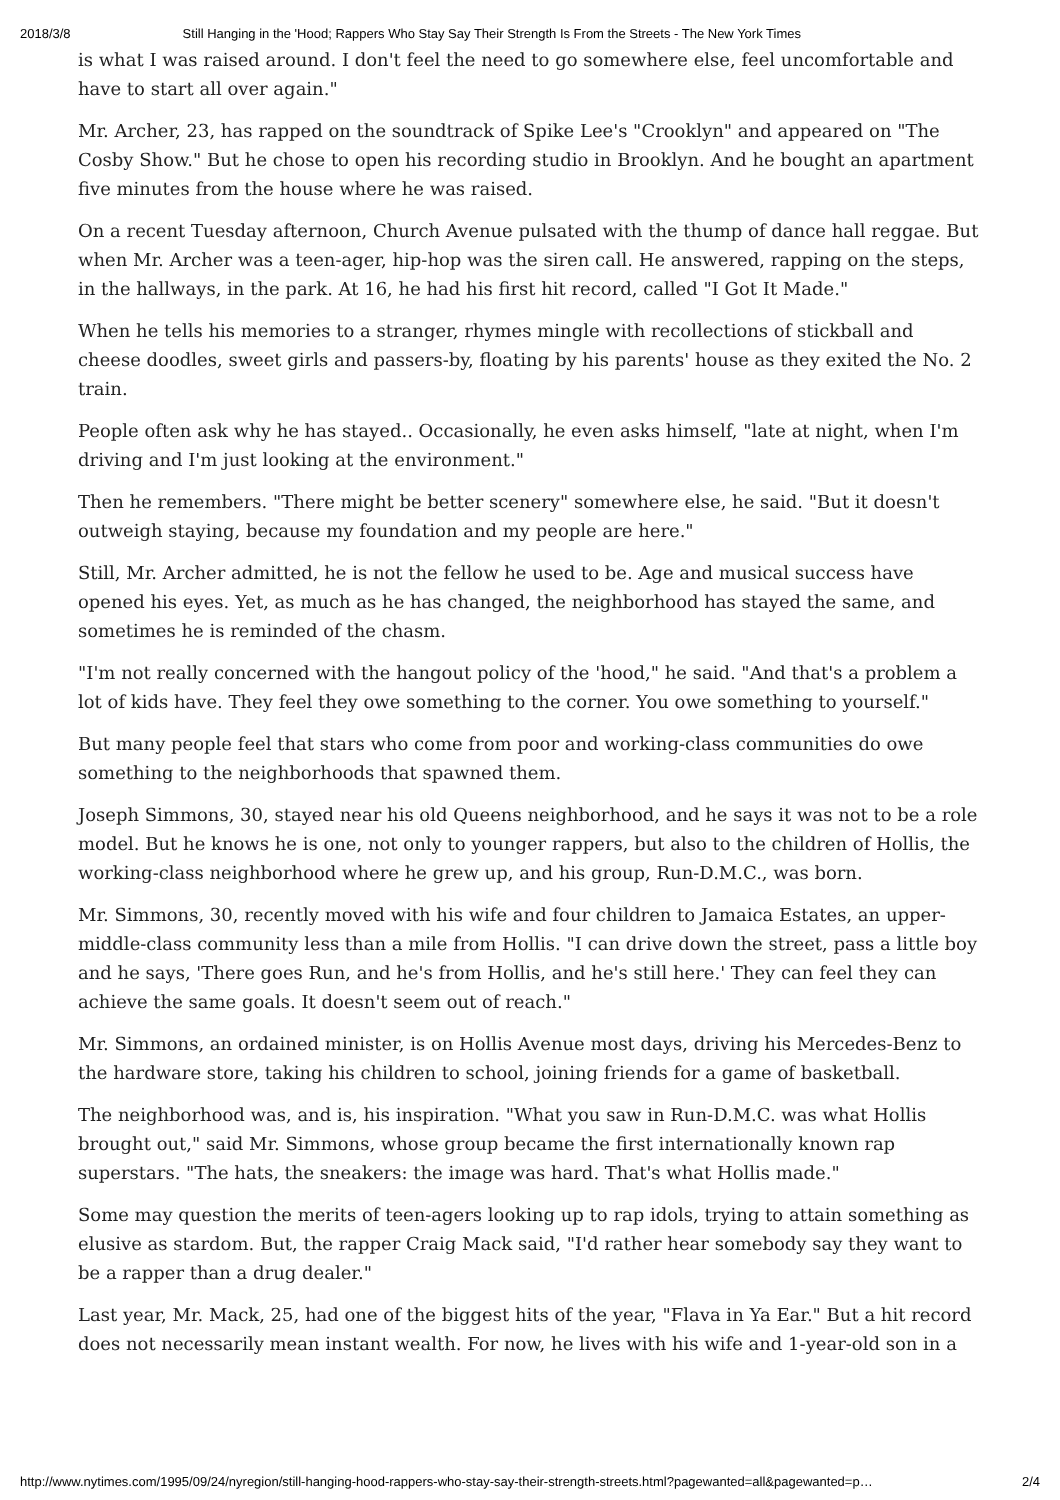2018/3/8 Still Hanging in the 'Hood; Rappers Who Stay Say Their Strength Is From the Streets - The New York Times
is what I was raised around. I don't feel the need to go somewhere else, feel uncomfortable and have to start all over again."
Mr. Archer, 23, has rapped on the soundtrack of Spike Lee's "Crooklyn" and appeared on "The Cosby Show." But he chose to open his recording studio in Brooklyn. And he bought an apartment five minutes from the house where he was raised.
On a recent Tuesday afternoon, Church Avenue pulsated with the thump of dance hall reggae. But when Mr. Archer was a teen-ager, hip-hop was the siren call. He answered, rapping on the steps, in the hallways, in the park. At 16, he had his first hit record, called "I Got It Made."
When he tells his memories to a stranger, rhymes mingle with recollections of stickball and cheese doodles, sweet girls and passers-by, floating by his parents' house as they exited the No. 2 train.
People often ask why he has stayed.. Occasionally, he even asks himself, "late at night, when I'm driving and I'm just looking at the environment."
Then he remembers. "There might be better scenery" somewhere else, he said. "But it doesn't outweigh staying, because my foundation and my people are here."
Still, Mr. Archer admitted, he is not the fellow he used to be. Age and musical success have opened his eyes. Yet, as much as he has changed, the neighborhood has stayed the same, and sometimes he is reminded of the chasm.
"I'm not really concerned with the hangout policy of the 'hood," he said. "And that's a problem a lot of kids have. They feel they owe something to the corner. You owe something to yourself."
But many people feel that stars who come from poor and working-class communities do owe something to the neighborhoods that spawned them.
Joseph Simmons, 30, stayed near his old Queens neighborhood, and he says it was not to be a role model. But he knows he is one, not only to younger rappers, but also to the children of Hollis, the working-class neighborhood where he grew up, and his group, Run-D.M.C., was born.
Mr. Simmons, 30, recently moved with his wife and four children to Jamaica Estates, an upper-middle-class community less than a mile from Hollis. "I can drive down the street, pass a little boy and he says, 'There goes Run, and he's from Hollis, and he's still here.' They can feel they can achieve the same goals. It doesn't seem out of reach."
Mr. Simmons, an ordained minister, is on Hollis Avenue most days, driving his Mercedes-Benz to the hardware store, taking his children to school, joining friends for a game of basketball.
The neighborhood was, and is, his inspiration. "What you saw in Run-D.M.C. was what Hollis brought out," said Mr. Simmons, whose group became the first internationally known rap superstars. "The hats, the sneakers: the image was hard. That's what Hollis made."
Some may question the merits of teen-agers looking up to rap idols, trying to attain something as elusive as stardom. But, the rapper Craig Mack said, "I'd rather hear somebody say they want to be a rapper than a drug dealer."
Last year, Mr. Mack, 25, had one of the biggest hits of the year, "Flava in Ya Ear." But a hit record does not necessarily mean instant wealth. For now, he lives with his wife and 1-year-old son in a
http://www.nytimes.com/1995/09/24/nyregion/still-hanging-hood-rappers-who-stay-say-their-strength-streets.html?pagewanted=all&pagewanted=p… 2/4